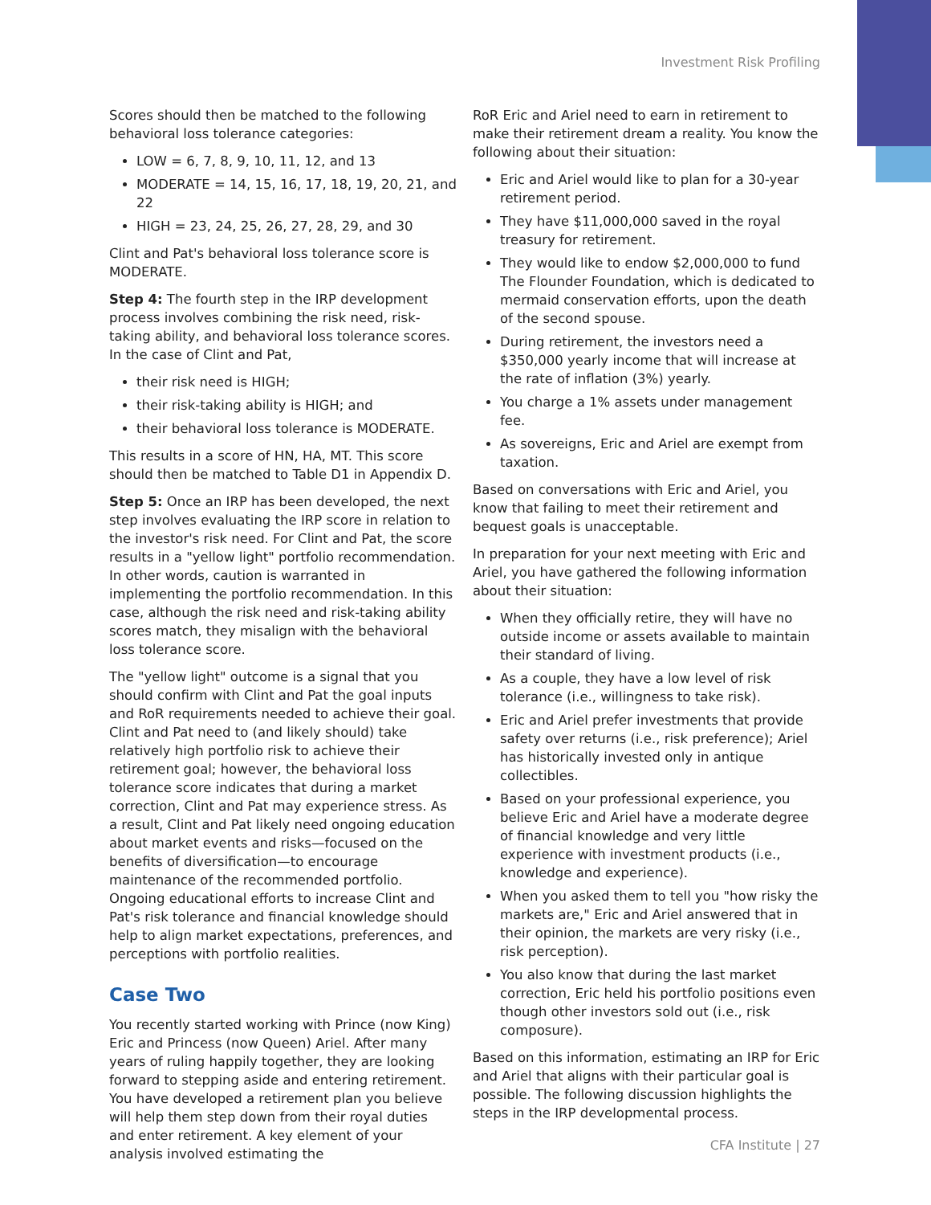Investment Risk Profiling
Scores should then be matched to the following behavioral loss tolerance categories:
LOW = 6, 7, 8, 9, 10, 11, 12, and 13
MODERATE = 14, 15, 16, 17, 18, 19, 20, 21, and 22
HIGH = 23, 24, 25, 26, 27, 28, 29, and 30
Clint and Pat's behavioral loss tolerance score is MODERATE.
Step 4: The fourth step in the IRP development process involves combining the risk need, risk-taking ability, and behavioral loss tolerance scores. In the case of Clint and Pat,
their risk need is HIGH;
their risk-taking ability is HIGH; and
their behavioral loss tolerance is MODERATE.
This results in a score of HN, HA, MT. This score should then be matched to Table D1 in Appendix D.
Step 5: Once an IRP has been developed, the next step involves evaluating the IRP score in relation to the investor's risk need. For Clint and Pat, the score results in a "yellow light" portfolio recommendation. In other words, caution is warranted in implementing the portfolio recommendation. In this case, although the risk need and risk-taking ability scores match, they misalign with the behavioral loss tolerance score.
The "yellow light" outcome is a signal that you should confirm with Clint and Pat the goal inputs and RoR requirements needed to achieve their goal. Clint and Pat need to (and likely should) take relatively high portfolio risk to achieve their retirement goal; however, the behavioral loss tolerance score indicates that during a market correction, Clint and Pat may experience stress. As a result, Clint and Pat likely need ongoing education about market events and risks—focused on the benefits of diversification—to encourage maintenance of the recommended portfolio. Ongoing educational efforts to increase Clint and Pat's risk tolerance and financial knowledge should help to align market expectations, preferences, and perceptions with portfolio realities.
Case Two
You recently started working with Prince (now King) Eric and Princess (now Queen) Ariel. After many years of ruling happily together, they are looking forward to stepping aside and entering retirement. You have developed a retirement plan you believe will help them step down from their royal duties and enter retirement. A key element of your analysis involved estimating the
RoR Eric and Ariel need to earn in retirement to make their retirement dream a reality. You know the following about their situation:
Eric and Ariel would like to plan for a 30-year retirement period.
They have $11,000,000 saved in the royal treasury for retirement.
They would like to endow $2,000,000 to fund The Flounder Foundation, which is dedicated to mermaid conservation efforts, upon the death of the second spouse.
During retirement, the investors need a $350,000 yearly income that will increase at the rate of inflation (3%) yearly.
You charge a 1% assets under management fee.
As sovereigns, Eric and Ariel are exempt from taxation.
Based on conversations with Eric and Ariel, you know that failing to meet their retirement and bequest goals is unacceptable.
In preparation for your next meeting with Eric and Ariel, you have gathered the following information about their situation:
When they officially retire, they will have no outside income or assets available to maintain their standard of living.
As a couple, they have a low level of risk tolerance (i.e., willingness to take risk).
Eric and Ariel prefer investments that provide safety over returns (i.e., risk preference); Ariel has historically invested only in antique collectibles.
Based on your professional experience, you believe Eric and Ariel have a moderate degree of financial knowledge and very little experience with investment products (i.e., knowledge and experience).
When you asked them to tell you "how risky the markets are," Eric and Ariel answered that in their opinion, the markets are very risky (i.e., risk perception).
You also know that during the last market correction, Eric held his portfolio positions even though other investors sold out (i.e., risk composure).
Based on this information, estimating an IRP for Eric and Ariel that aligns with their particular goal is possible. The following discussion highlights the steps in the IRP developmental process.
CFA Institute | 27